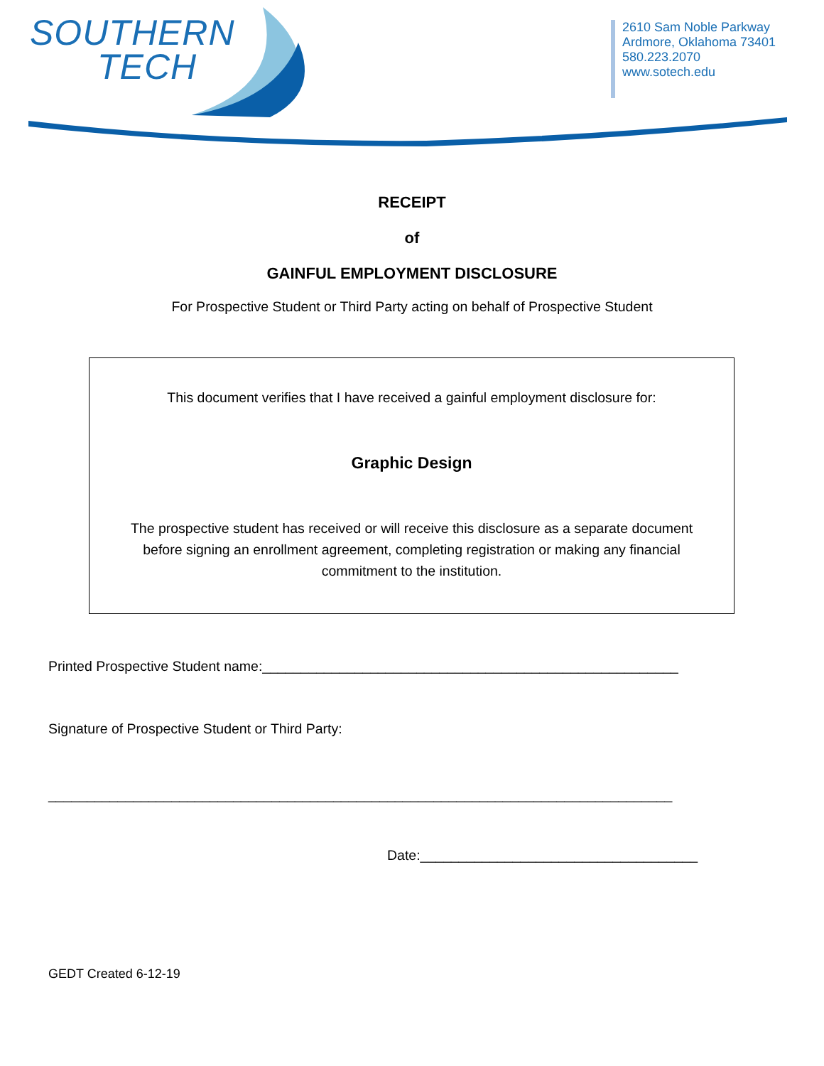SOUTHERN
TECH
2610 Sam Noble Parkway
Ardmore, Oklahoma 73401
580.223.2070
www.sotech.edu
RECEIPT
of
GAINFUL EMPLOYMENT DISCLOSURE
For Prospective Student or Third Party acting on behalf of Prospective Student
This document verifies that I have received a gainful employment disclosure for:
Graphic Design
The prospective student has received or will receive this disclosure as a separate document before signing an enrollment agreement, completing registration or making any financial commitment to the institution.
Printed Prospective Student name:______________________________________________________
Signature of Prospective Student or Third Party:
_________________________________________________________________________________
Date:____________________________________
GEDT Created 6-12-19